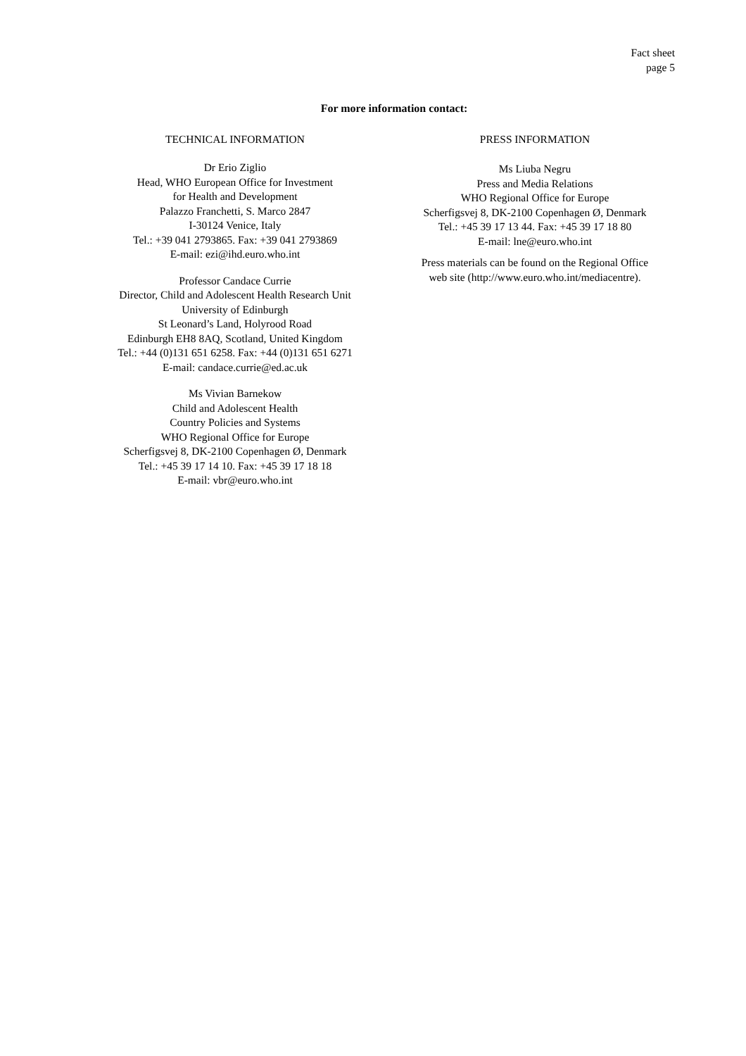Fact sheet
page 5
For more information contact:
TECHNICAL INFORMATION
Dr Erio Ziglio
Head, WHO European Office for Investment
for Health and Development
Palazzo Franchetti, S. Marco 2847
I-30124 Venice, Italy
Tel.: +39 041 2793865. Fax: +39 041 2793869
E-mail: ezi@ihd.euro.who.int
Professor Candace Currie
Director, Child and Adolescent Health Research Unit
University of Edinburgh
St Leonard’s Land, Holyrood Road
Edinburgh EH8 8AQ, Scotland, United Kingdom
Tel.: +44 (0)131 651 6258. Fax: +44 (0)131 651 6271
E-mail: candace.currie@ed.ac.uk
Ms Vivian Barnekow
Child and Adolescent Health
Country Policies and Systems
WHO Regional Office for Europe
Scherfigsvej 8, DK-2100 Copenhagen Ø, Denmark
Tel.: +45 39 17 14 10. Fax: +45 39 17 18 18
E-mail: vbr@euro.who.int
PRESS INFORMATION
Ms Liuba Negru
Press and Media Relations
WHO Regional Office for Europe
Scherfigsvej 8, DK-2100 Copenhagen Ø, Denmark
Tel.: +45 39 17 13 44. Fax: +45 39 17 18 80
E-mail: lne@euro.who.int
Press materials can be found on the Regional Office
web site (http://www.euro.who.int/mediacentre).